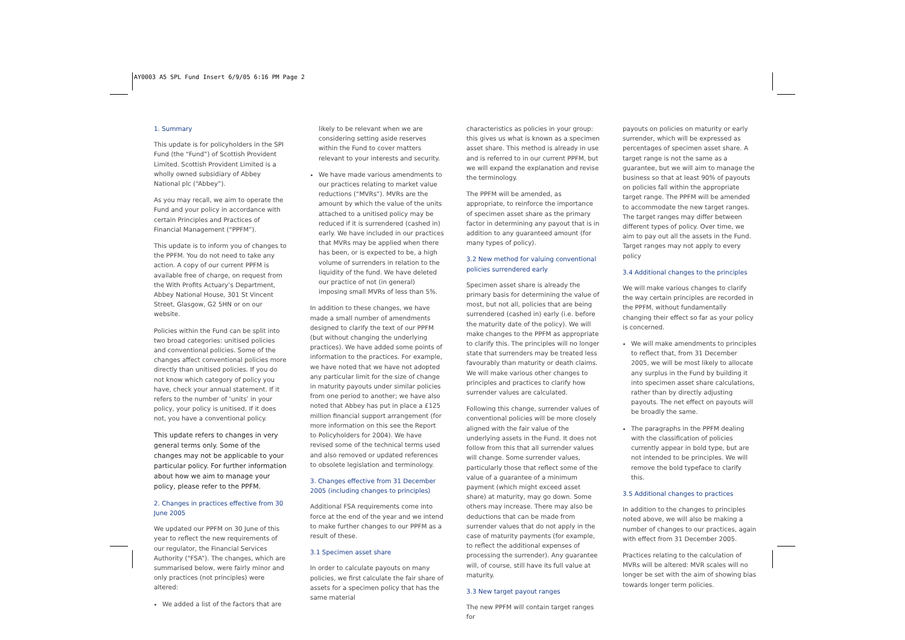AY0003 A5 SPL Fund Insert 6/9/05 6:16 PM Page 2
1. Summary
This update is for policyholders in the SPI Fund (the “Fund”) of Scottish Provident Limited. Scottish Provident Limited is a wholly owned subsidiary of Abbey National plc (“Abbey”).
As you may recall, we aim to operate the Fund and your policy in accordance with certain Principles and Practices of Financial Management (“PPFM”).
This update is to inform you of changes to the PPFM. You do not need to take any action. A copy of our current PPFM is available free of charge, on request from the With Profits Actuary’s Department, Abbey National House, 301 St Vincent Street, Glasgow, G2 5HN or on our website.
Policies within the Fund can be split into two broad categories: unitised policies and conventional policies. Some of the changes affect conventional policies more directly than unitised policies. If you do not know which category of policy you have, check your annual statement. If it refers to the number of ‘units’ in your policy, your policy is unitised. If it does not, you have a conventional policy.
This update refers to changes in very general terms only. Some of the changes may not be applicable to your particular policy. For further information about how we aim to manage your policy, please refer to the PPFM.
2. Changes in practices effective from 30 June 2005
We updated our PPFM on 30 June of this year to reflect the new requirements of our regulator, the Financial Services Authority (“FSA”). The changes, which are summarised below, were fairly minor and only practices (not principles) were altered:
We added a list of the factors that are
likely to be relevant when we are considering setting aside reserves within the Fund to cover matters relevant to your interests and security.
We have made various amendments to our practices relating to market value reductions (“MVRs”). MVRs are the amount by which the value of the units attached to a unitised policy may be reduced if it is surrendered (cashed in) early. We have included in our practices that MVRs may be applied when there has been, or is expected to be, a high volume of surrenders in relation to the liquidity of the fund. We have deleted our practice of not (in general) imposing small MVRs of less than 5%.
In addition to these changes, we have made a small number of amendments designed to clarify the text of our PPFM (but without changing the underlying practices). We have added some points of information to the practices. For example, we have noted that we have not adopted any particular limit for the size of change in maturity payouts under similar policies from one period to another; we have also noted that Abbey has put in place a £125 million financial support arrangement (for more information on this see the Report to Policyholders for 2004). We have revised some of the technical terms used and also removed or updated references to obsolete legislation and terminology.
3. Changes effective from 31 December 2005 (including changes to principles)
Additional FSA requirements come into force at the end of the year and we intend to make further changes to our PPFM as a result of these.
3.1 Specimen asset share
In order to calculate payouts on many policies, we first calculate the fair share of assets for a specimen policy that has the same material
characteristics as policies in your group: this gives us what is known as a specimen asset share. This method is already in use and is referred to in our current PPFM, but we will expand the explanation and revise the terminology.
The PPFM will be amended, as appropriate, to reinforce the importance of specimen asset share as the primary factor in determining any payout that is in addition to any guaranteed amount (for many types of policy).
3.2 New method for valuing conventional policies surrendered early
Specimen asset share is already the primary basis for determining the value of most, but not all, policies that are being surrendered (cashed in) early (i.e. before the maturity date of the policy). We will make changes to the PPFM as appropriate to clarify this. The principles will no longer state that surrenders may be treated less favourably than maturity or death claims. We will make various other changes to principles and practices to clarify how surrender values are calculated.
Following this change, surrender values of conventional policies will be more closely aligned with the fair value of the underlying assets in the Fund. It does not follow from this that all surrender values will change. Some surrender values, particularly those that reflect some of the value of a guarantee of a minimum payment (which might exceed asset share) at maturity, may go down. Some others may increase. There may also be deductions that can be made from surrender values that do not apply in the case of maturity payments (for example, to reflect the additional expenses of processing the surrender). Any guarantee will, of course, still have its full value at maturity.
3.3 New target payout ranges
The new PPFM will contain target ranges for
payouts on policies on maturity or early surrender, which will be expressed as percentages of specimen asset share. A target range is not the same as a guarantee, but we will aim to manage the business so that at least 90% of payouts on policies fall within the appropriate target range. The PPFM will be amended to accommodate the new target ranges. The target ranges may differ between different types of policy. Over time, we aim to pay out all the assets in the Fund. Target ranges may not apply to every policy
3.4 Additional changes to the principles
We will make various changes to clarify the way certain principles are recorded in the PPFM, without fundamentally changing their effect so far as your policy is concerned.
We will make amendments to principles to reflect that, from 31 December 2005, we will be most likely to allocate any surplus in the Fund by building it into specimen asset share calculations, rather than by directly adjusting payouts. The net effect on payouts will be broadly the same.
The paragraphs in the PPFM dealing with the classification of policies currently appear in bold type, but are not intended to be principles. We will remove the bold typeface to clarify this.
3.5 Additional changes to practices
In addition to the changes to principles noted above, we will also be making a number of changes to our practices, again with effect from 31 December 2005.
Practices relating to the calculation of MVRs will be altered: MVR scales will no longer be set with the aim of showing bias towards longer term policies.